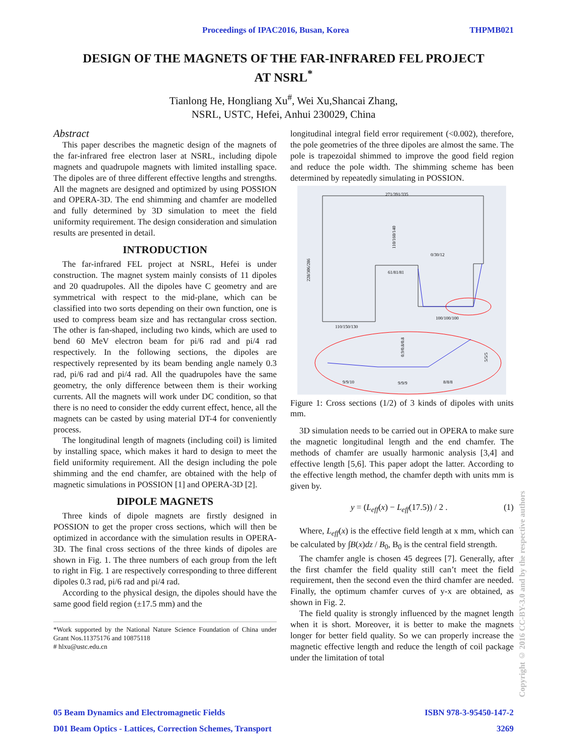Proceedings of IPAC2016, Busan, Korea THPMB021
DESIGN OF THE MAGNETS OF THE FAR-INFRARED FEL PROJECT
AT NSRL<sup>*</sup>
Tianlong He, Hongliang Xu<sup>#</sup>, Wei Xu,Shancai Zhang,
NSRL, USTC, Hefei, Anhui 230029, China
Abstract
This paper describes the magnetic design of the magnets of the far-infrared free electron laser at NSRL, including dipole magnets and quadrupole magnets with limited installing space. The dipoles are of three different effective lengths and strengths. All the magnets are designed and optimized by using POSSION and OPERA-3D. The end shimming and chamfer are modelled and fully determined by 3D simulation to meet the field uniformity requirement. The design consideration and simulation results are presented in detail.
INTRODUCTION
The far-infrared FEL project at NSRL, Hefei is under construction. The magnet system mainly consists of 11 dipoles and 20 quadrupoles. All the dipoles have C geometry and are symmetrical with respect to the mid-plane, which can be classified into two sorts depending on their own function, one is used to compress beam size and has rectangular cross section. The other is fan-shaped, including two kinds, which are used to bend 60 MeV electron beam for pi/6 rad and pi/4 rad respectively. In the following sections, the dipoles are respectively represented by its beam bending angle namely 0.3 rad, pi/6 rad and pi/4 rad. All the quadrupoles have the same geometry, the only difference between them is their working currents. All the magnets will work under DC condition, so that there is no need to consider the eddy current effect, hence, all the magnets can be casted by using material DT-4 for conveniently process.
The longitudinal length of magnets (including coil) is limited by installing space, which makes it hard to design to meet the field uniformity requirement. All the design including the pole shimming and the end chamfer, are obtained with the help of magnetic simulations in POSSION [1] and OPERA-3D [2].
DIPOLE MAGNETS
Three kinds of dipole magnets are firstly designed in POSSION to get the proper cross sections, which will then be optimized in accordance with the simulation results in OPERA-3D. The final cross sections of the three kinds of dipoles are shown in Fig. 1. The three numbers of each group from the left to right in Fig. 1 are respectively corresponding to three different dipoles 0.3 rad, pi/6 rad and pi/4 rad.
According to the physical design, the dipoles should have the same good field region (±17.5 mm) and the
*Work supported by the National Nature Science Foundation of China under Grant Nos.11375176 and 10875118
# hlxu@ustc.edu.cn
longitudinal integral field error requirement (<0.002), therefore, the pole geometries of the three dipoles are almost the same. The pole is trapezoidal shimmed to improve the good field region and reduce the pole width. The shimming scheme has been determined by repeatedly simulating in POSSION.
271/391/335
61/81/81
0/30/12
110/150/130
100/100/100
228/306/286
110/160/140
9/9/10
9/9/9
8/8/8
0.9/0.8/0.8
5/5/5
Figure 1: Cross sections (1/2) of 3 kinds of dipoles with units mm.
3D simulation needs to be carried out in OPERA to make sure the magnetic longitudinal length and the end chamfer. The methods of chamfer are usually harmonic analysis [3,4] and effective length [5,6]. This paper adopt the latter. According to the effective length method, the chamfer depth with units mm is given by.
y = (L<sub>eff</sub>(x) − L<sub>eff</sub>(17.5)) / 2 . (1)
Where, L<sub>eff</sub>(x) is the effective field length at x mm, which can be calculated by ∫B(x)dz / B<sub>0</sub>, B<sub>0</sub> is the central field strength.
The chamfer angle is chosen 45 degrees [7]. Generally, after the first chamfer the field quality still can’t meet the field requirement, then the second even the third chamfer are needed. Finally, the optimum chamfer curves of y-x are obtained, as shown in Fig. 2.
The field quality is strongly influenced by the magnet length when it is short. Moreover, it is better to make the magnets longer for better field quality. So we can properly increase the magnetic effective length and reduce the length of coil package under the limitation of total
Copyright © 2016 CC-BY-3.0 and by the respective authors
05 Beam Dynamics and Electromagnetic Fields ISBN 978-3-95450-147-2
D01 Beam Optics - Lattices, Correction Schemes, Transport 3269